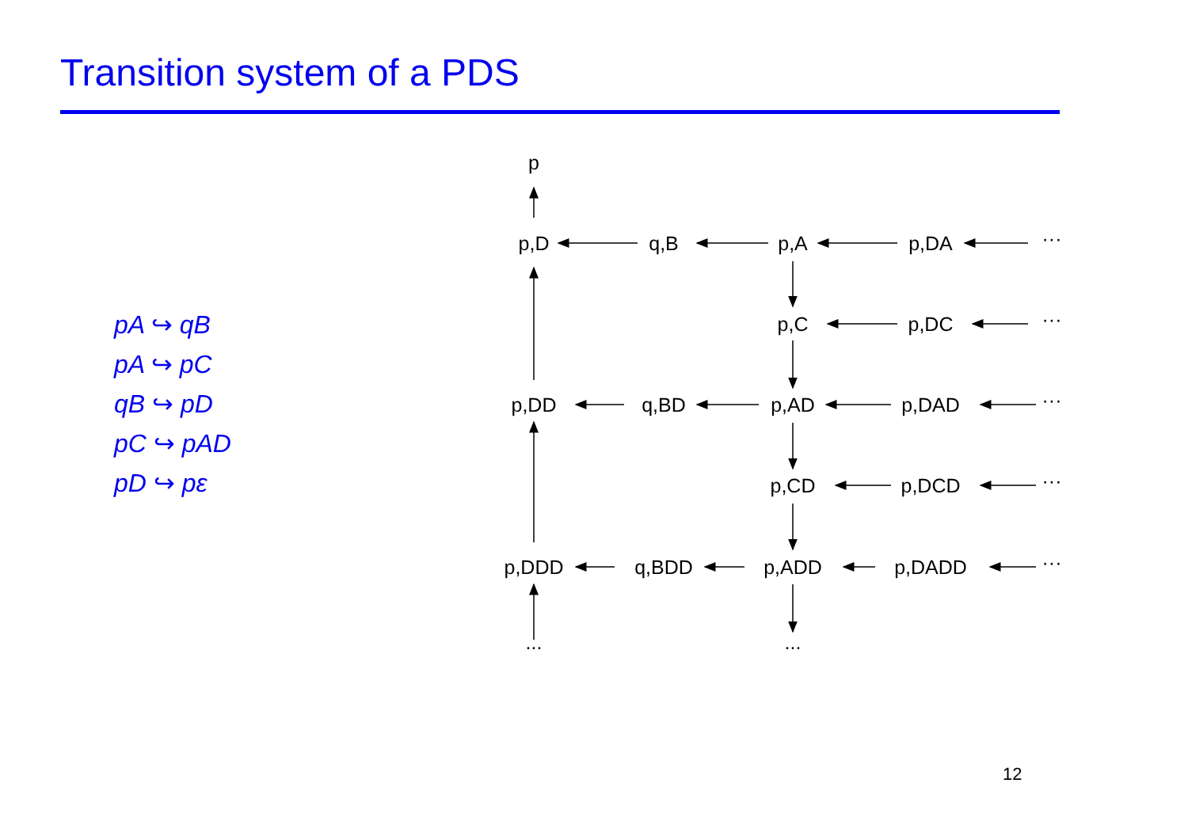Transition system of a PDS
pA ↪ qB
pA ↪ pC
qB ↪ pD
pC ↪ pAD
pD ↪ pε
p
p,D
q,B
p,A
p,DA
···
p,C
p,DC
···
p,DD
q,BD
p,AD
p,DAD
···
p,CD
p,DCD
···
p,DDD
q,BDD
p,ADD
p,DADD
···
...
...
12